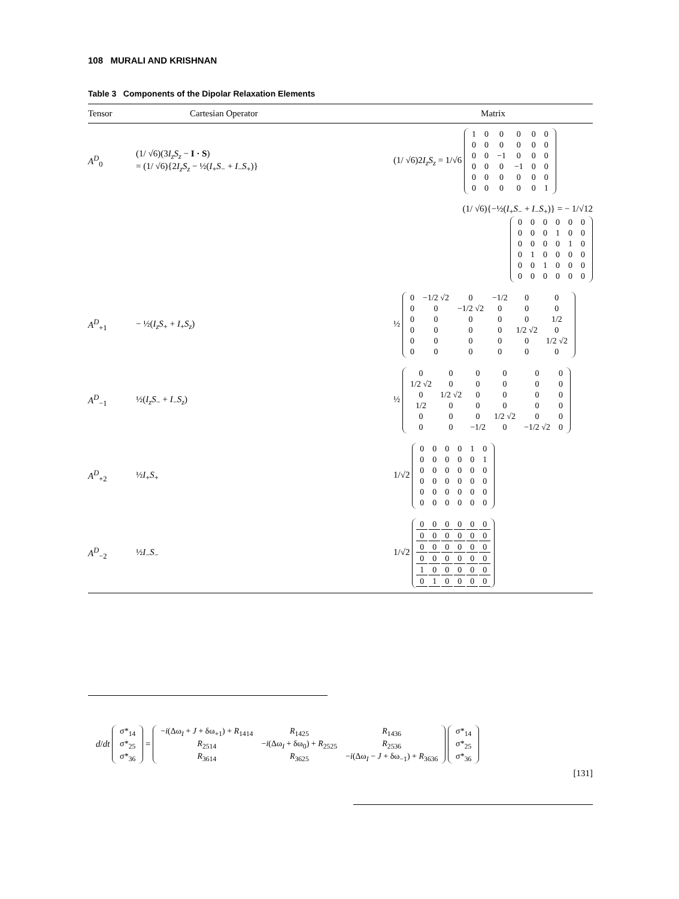108 MURALI AND KRISHNAN
Table 3 Components of the Dipolar Relaxation Elements
| Tensor | Cartesian Operator | Matrix |
| --- | --- | --- |
| A<sup>D</sup><sub>0</sub> | (1/ √6)(3 I<sub>z</sub>S<sub>z</sub> − I · S ) = (1/ √6){2 I<sub>z</sub>S<sub>z</sub> − ½( I<sub>+</sub> S<sub>−</sub> + I<sub>−</sub> S<sub>+</sub>)} | (1/ √6)2 I<sub>z</sub>S<sub>z</sub> = 1/√6 / 1 / 0 / 0 / 0 / 0 / 0 / / 0 / 0 / 0 / 0 / 0 / 0 / / 0 / 0 / −1 / 0 / 0 / 0 / / 0 / 0 / 0 / −1 / 0 / 0 / / 0 / 0 / 0 / 0 / 0 / 0 / / 0 / 0 / 0 / 0 / 0 / 1 / |
| | | (1/ √6){−½( I<sub>+</sub> S<sub>−</sub> + I<sub>−</sub> S<sub>+</sub>)} = − 1/√12 / 0 / 0 / 0 / 0 / 0 / 0 / / 0 / 0 / 0 / 1 / 0 / 0 / / 0 / 0 / 0 / 0 / 1 / 0 / / 0 / 1 / 0 / 0 / 0 / 0 / / 0 / 0 / 1 / 0 / 0 / 0 / / 0 / 0 / 0 / 0 / 0 / 0 / |
| A<sup>D</sup><sub>+1</sub> | − ½( I<sub>z</sub>S<sub>+</sub> + I<sub>+</sub> S<sub>z</sub> ) | ½ / 0 / −1/2 √2 / 0 / −1/2 / 0 / 0 / / 0 / 0 / −1/2 √2 / 0 / 0 / 0 / / 0 / 0 / 0 / 0 / 0 / 1/2 / / 0 / 0 / 0 / 0 / 1/2 √2 / 0 / / 0 / 0 / 0 / 0 / 0 / 1/2 √2 / / 0 / 0 / 0 / 0 / 0 / 0 / |
| A<sup>D</sup><sub>−1</sub> | ½( I<sub>z</sub>S<sub>−</sub> + I<sub>−</sub> S<sub>z</sub> ) | ½ / 0 / 0 / 0 / 0 / 0 / 0 / / 1/2 √2 / 0 / 0 / 0 / 0 / 0 / / 0 / 1/2 √2 / 0 / 0 / 0 / 0 / / 1/2 / 0 / 0 / 0 / 0 / 0 / / 0 / 0 / 0 / 1/2 √2 / 0 / 0 / / 0 / 0 / −1/2 / 0 / −1/2 √2 / 0 / |
| A<sup>D</sup><sub>+2</sub> | ½ I<sub>+</sub> S<sub>+</sub> | 1/√2 / 0 / 0 / 0 / 0 / 1 / 0 / / 0 / 0 / 0 / 0 / 0 / 1 / / 0 / 0 / 0 / 0 / 0 / 0 / / 0 / 0 / 0 / 0 / 0 / 0 / / 0 / 0 / 0 / 0 / 0 / 0 / / 0 / 0 / 0 / 0 / 0 / 0 / |
| A<sup>D</sup><sub>−2</sub> | ½ I<sub>−</sub> S<sub>−</sub> | 1/√2 / 0 / 0 / 0 / 0 / 0 / 0 / / 0 / 0 / 0 / 0 / 0 / 0 / / 0 / 0 / 0 / 0 / 0 / 0 / / 0 / 0 / 0 / 0 / 0 / 0 / / 1 / 0 / 0 / 0 / 0 / 0 / / 0 / 1 / 0 / 0 / 0 / 0 / |
d/dt
| σ*<sub>14</sub> |
| σ*<sub>25</sub> |
| σ*<sub>36</sub> |
=
| − i (Δω<sub>I</sub> + J + δω<sub>+1</sub>) + R<sub>1414</sub> | R<sub>1425</sub> | R<sub>1436</sub> |
| R<sub>2514</sub> | − i (Δω<sub>I</sub> + δω<sub>0</sub>) + R<sub>2525</sub> | R<sub>2536</sub> |
| R<sub>3614</sub> | R<sub>3625</sub> | − i (Δω<sub>I</sub> − J + δω<sub>−1</sub>) + R<sub>3636</sub> |
| σ*<sub>14</sub> |
| σ*<sub>25</sub> |
| σ*<sub>36</sub> |
[131]